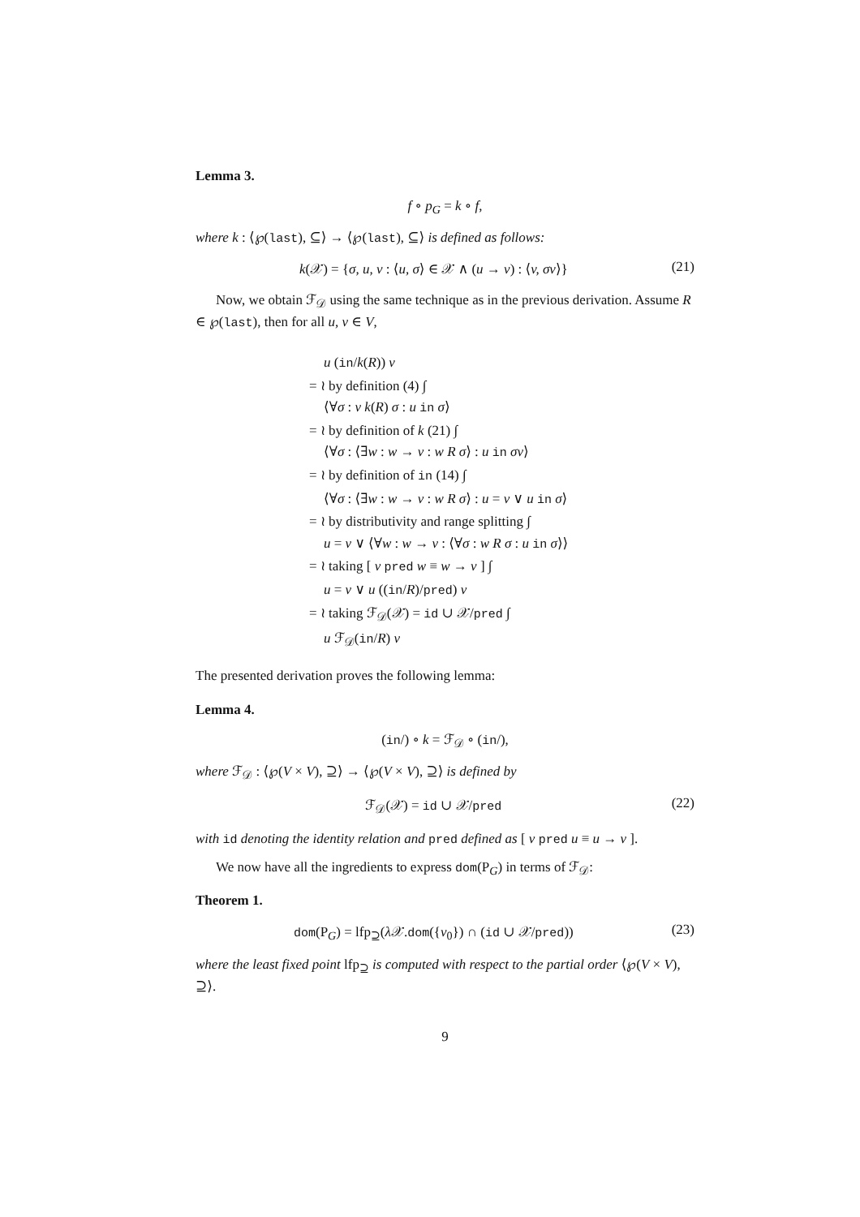Lemma 3.
f ∘ p<sub>G</sub> = k ∘ f,
where k : ⟨℘(last), ⊆⟩ → ⟨℘(last), ⊆⟩ is defined as follows:
k(𝒳) = {σ, u, v : ⟨u, σ⟩ ∈ 𝒳 ∧ (u → v) : ⟨v, σv⟩} (21)
Now, we obtain ℱ<sub>𝒟</sub> using the same technique as in the previous derivation. Assume R ∈ ℘(last), then for all u, v ∈ V,
u (in/k(R)) v
= ≀ by definition (4) ∫
⟨∀σ : v k(R) σ : u in σ⟩
= ≀ by definition of k (21) ∫
⟨∀σ : ⟨∃w : w → v : w R σ⟩ : u in σv⟩
= ≀ by definition of in (14) ∫
⟨∀σ : ⟨∃w : w → v : w R σ⟩ : u = v ∨ u in σ⟩
= ≀ by distributivity and range splitting ∫
u = v ∨ ⟨∀w : w → v : ⟨∀σ : w R σ : u in σ⟩⟩
= ≀ taking [ v pred w ≡ w → v ] ∫
u = v ∨ u ((in/R)/pred) v
= ≀ taking ℱ<sub>𝒟</sub>(𝒳) = id ∪ 𝒳/pred ∫
u ℱ<sub>𝒟</sub>(in/R) v
The presented derivation proves the following lemma:
Lemma 4.
(in/) ∘ k = ℱ<sub>𝒟</sub> ∘ (in/),
where ℱ<sub>𝒟</sub> : ⟨℘(V × V), ⊇⟩ → ⟨℘(V × V), ⊇⟩ is defined by
ℱ<sub>𝒟</sub>(𝒳) = id ∪ 𝒳/pred (22)
with id denoting the identity relation and pred defined as [ v pred u ≡ u → v ].
We now have all the ingredients to express dom(P<sub>G</sub>) in terms of ℱ<sub>𝒟</sub>:
Theorem 1.
dom(P<sub>G</sub>) = lfp<sub>⊇</sub>(λ 𝒳.dom({v<sub>0</sub>}) ∩ (id ∪ 𝒳/pred)) (23)
where the least fixed point lfp<sub>⊇</sub> is computed with respect to the partial order ⟨℘(V × V), ⊇⟩.
9